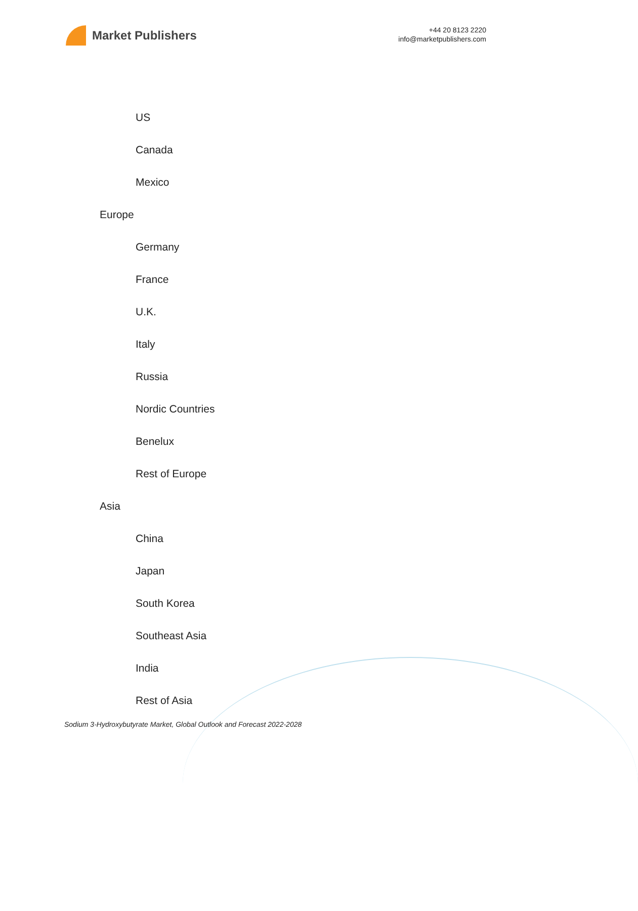Market Publishers
+44 20 8123 2220
info@marketpublishers.com
US
Canada
Mexico
Europe
Germany
France
U.K.
Italy
Russia
Nordic Countries
Benelux
Rest of Europe
Asia
China
Japan
South Korea
Southeast Asia
India
Rest of Asia
Sodium 3-Hydroxybutyrate Market, Global Outlook and Forecast 2022-2028